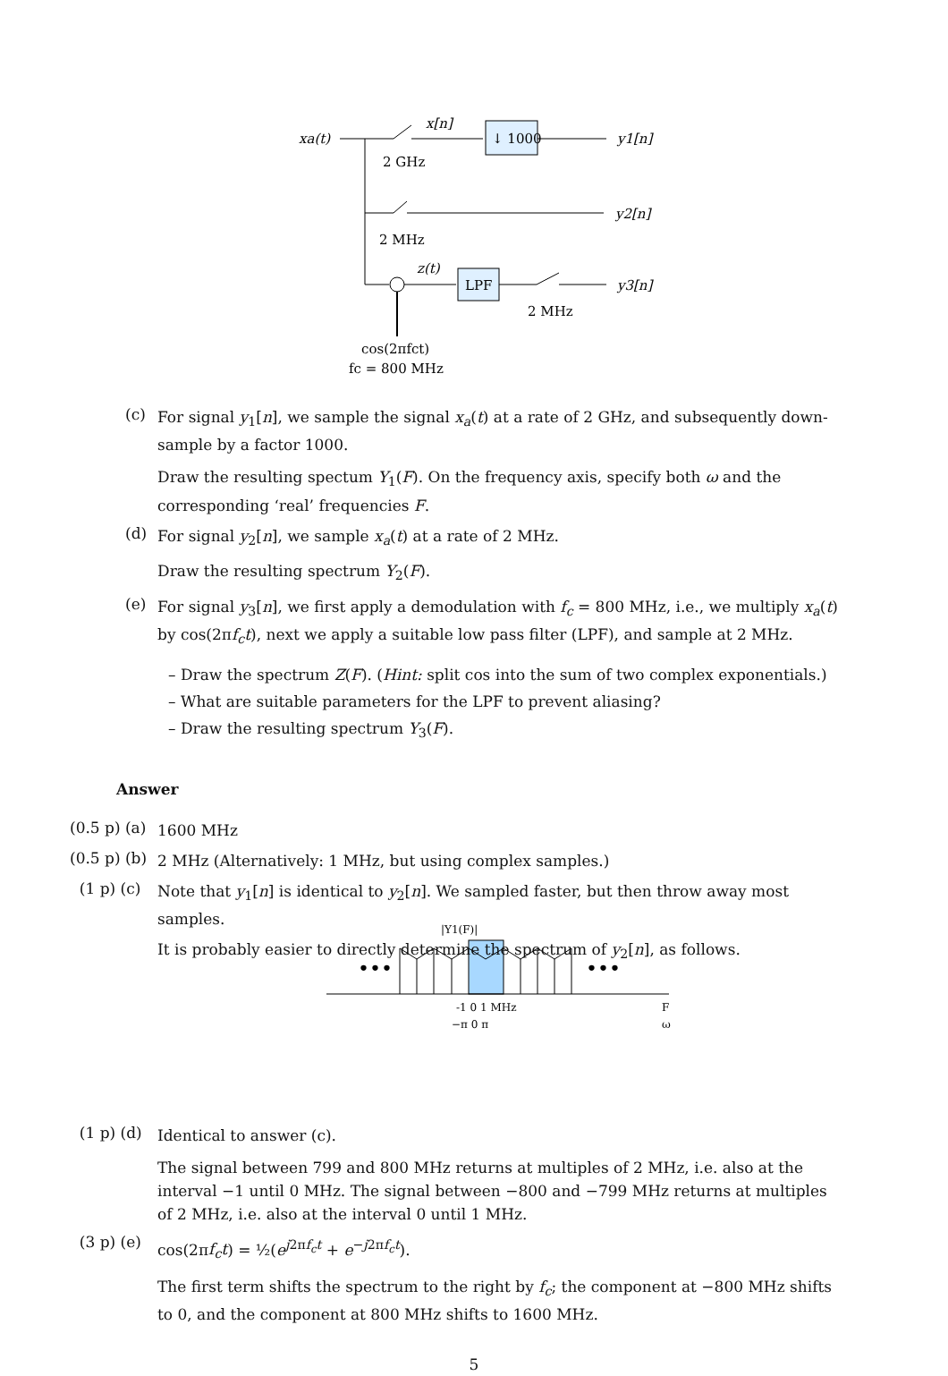↓ 1000
xa(t)
x[n]
2 GHz
y1[n]
y2[n]
2 MHz
z(t)
LPF
y3[n]
2 MHz
cos(2πfct)
fc = 800 MHz
•••
•••
|Y1(F)|
-1 0 1 MHz
F
−π 0 π
ω
(c)
For signal y<sub>1</sub>[n], we sample the signal x<sub>a</sub>(t) at a rate of 2 GHz, and subsequently down-sample by a factor 1000.
Draw the resulting spectum Y<sub>1</sub>(F). On the frequency axis, specify both ω and the corresponding ‘real’ frequencies F.
(d)
For signal y<sub>2</sub>[n], we sample x<sub>a</sub>(t) at a rate of 2 MHz.
Draw the resulting spectrum Y<sub>2</sub>(F).
(e)
For signal y<sub>3</sub>[n], we first apply a demodulation with f<sub>c</sub> = 800 MHz, i.e., we multiply x<sub>a</sub>(t) by cos(2πf<sub>c</sub>t), next we apply a suitable low pass filter (LPF), and sample at 2 MHz.
– Draw the spectrum Z(F). (Hint: split cos into the sum of two complex exponentials.)
– What are suitable parameters for the LPF to prevent aliasing?
– Draw the resulting spectrum Y<sub>3</sub>(F).
Answer
(0.5 p) (a)
1600 MHz
(0.5 p) (b)
2 MHz (Alternatively: 1 MHz, but using complex samples.)
(1 p) (c)
Note that y<sub>1</sub>[n] is identical to y<sub>2</sub>[n]. We sampled faster, but then throw away most samples.
It is probably easier to directly determine the spectrum of y<sub>2</sub>[n], as follows.
(1 p) (d)
Identical to answer (c).
The signal between 799 and 800 MHz returns at multiples of 2 MHz, i.e. also at the interval −1 until 0 MHz. The signal between −800 and −799 MHz returns at multiples of 2 MHz, i.e. also at the interval 0 until 1 MHz.
(3 p) (e)
cos(2πf<sub>c</sub>t) = ½(e<sup>j2πf<sub>c</sub>t</sup> + e<sup>−j2πf<sub>c</sub>t</sup>).
The first term shifts the spectrum to the right by f<sub>c</sub>; the component at −800 MHz shifts to 0, and the component at 800 MHz shifts to 1600 MHz.
5